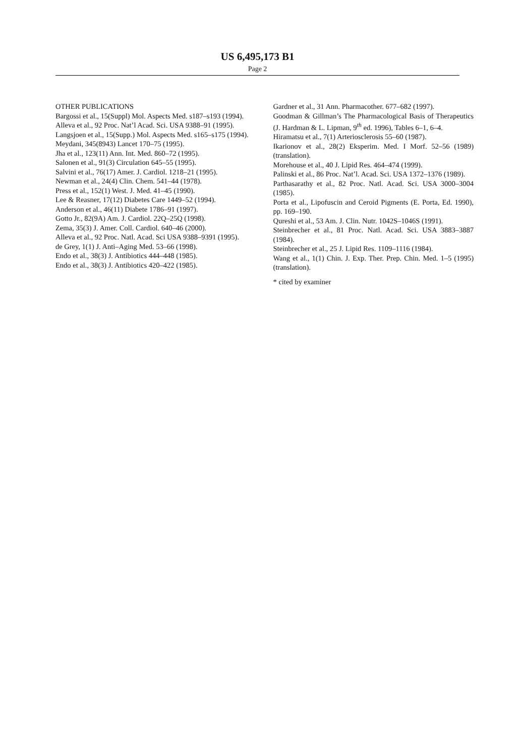US 6,495,173 B1
Page 2
OTHER PUBLICATIONS
Bargossi et al., 15(Suppl) Mol. Aspects Med. s187–s193 (1994).
Alleva et al., 92 Proc. Nat’l Acad. Sci. USA 9388–91 (1995).
Langsjoen et al., 15(Supp.) Mol. Aspects Med. s165–s175 (1994).
Meydani, 345(8943) Lancet 170–75 (1995).
Jha et al., 123(11) Ann. Int. Med. 860–72 (1995).
Salonen et al., 91(3) Circulation 645–55 (1995).
Salvini et al., 76(17) Amer. J. Cardiol. 1218–21 (1995).
Newman et al., 24(4) Clin. Chem. 541–44 (1978).
Press et al., 152(1) West. J. Med. 41–45 (1990).
Lee & Reasner, 17(12) Diabetes Care 1449–52 (1994).
Anderson et al., 46(11) Diabete 1786–91 (1997).
Gotto Jr., 82(9A) Am. J. Cardiol. 22Q–25Q (1998).
Zema, 35(3) J. Amer. Coll. Cardiol. 640–46 (2000).
Alleva et al., 92 Proc. Natl. Acad. Sci USA 9388–9391 (1995).
de Grey, 1(1) J. Anti–Aging Med. 53–66 (1998).
Endo et al., 38(3) J. Antibiotics 444–448 (1985).
Endo et al., 38(3) J. Antibiotics 420–422 (1985).
Gardner et al., 31 Ann. Pharmacother. 677–682 (1997).
Goodman & Gillman’s The Pharmacological Basis of Therapeutics (J. Hardman & L. Lipman, 9<sup>th</sup> ed. 1996), Tables 6–1, 6–4.
Hiramatsu et al., 7(1) Arteriosclerosis 55–60 (1987).
Ikarionov et al., 28(2) Eksperim. Med. I Morf. 52–56 (1989) (translation).
Morehouse et al., 40 J. Lipid Res. 464–474 (1999).
Palinski et al., 86 Proc. Nat’l. Acad. Sci. USA 1372–1376 (1989).
Parthasarathy et al., 82 Proc. Natl. Acad. Sci. USA 3000–3004 (1985).
Porta et al., Lipofuscin and Ceroid Pigments (E. Porta, Ed. 1990), pp. 169–190.
Qureshi et al., 53 Am. J. Clin. Nutr. 1042S–1046S (1991).
Steinbrecher et al., 81 Proc. Natl. Acad. Sci. USA 3883–3887 (1984).
Steinbrecher et al., 25 J. Lipid Res. 1109–1116 (1984).
Wang et al., 1(1) Chin. J. Exp. Ther. Prep. Chin. Med. 1–5 (1995) (translation).
* cited by examiner